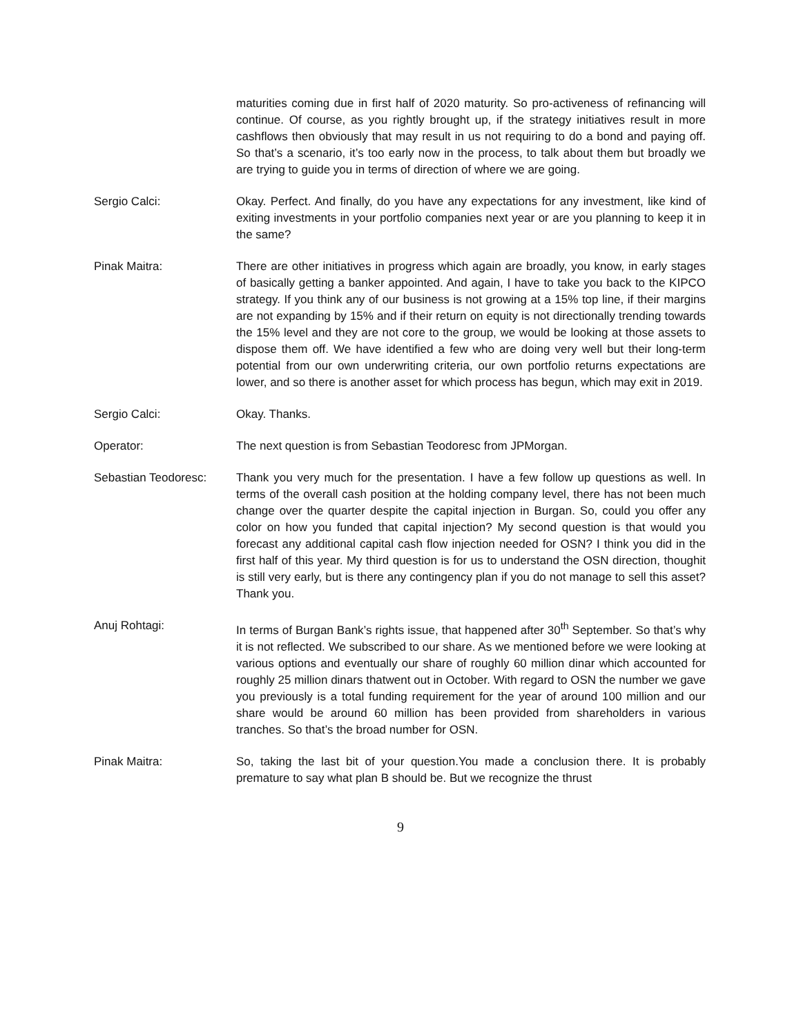maturities coming due in first half of 2020 maturity. So pro-activeness of refinancing will continue. Of course, as you rightly brought up, if the strategy initiatives result in more cashflows then obviously that may result in us not requiring to do a bond and paying off. So that’s a scenario, it’s too early now in the process, to talk about them but broadly we are trying to guide you in terms of direction of where we are going.
Sergio Calci: Okay. Perfect. And finally, do you have any expectations for any investment, like kind of exiting investments in your portfolio companies next year or are you planning to keep it in the same?
Pinak Maitra: There are other initiatives in progress which again are broadly, you know, in early stages of basically getting a banker appointed. And again, I have to take you back to the KIPCO strategy. If you think any of our business is not growing at a 15% top line, if their margins are not expanding by 15% and if their return on equity is not directionally trending towards the 15% level and they are not core to the group, we would be looking at those assets to dispose them off. We have identified a few who are doing very well but their long-term potential from our own underwriting criteria, our own portfolio returns expectations are lower, and so there is another asset for which process has begun, which may exit in 2019.
Sergio Calci: Okay. Thanks.
Operator: The next question is from Sebastian Teodoresc from JPMorgan.
Sebastian Teodoresc: Thank you very much for the presentation. I have a few follow up questions as well. In terms of the overall cash position at the holding company level, there has not been much change over the quarter despite the capital injection in Burgan. So, could you offer any color on how you funded that capital injection? My second question is that would you forecast any additional capital cash flow injection needed for OSN? I think you did in the first half of this year. My third question is for us to understand the OSN direction, thoughit is still very early, but is there any contingency plan if you do not manage to sell this asset? Thank you.
Anuj Rohtagi: In terms of Burgan Bank’s rights issue, that happened after 30<sup>th</sup> September. So that’s why it is not reflected. We subscribed to our share. As we mentioned before we were looking at various options and eventually our share of roughly 60 million dinar which accounted for roughly 25 million dinars thatwent out in October. With regard to OSN the number we gave you previously is a total funding requirement for the year of around 100 million and our share would be around 60 million has been provided from shareholders in various tranches. So that’s the broad number for OSN.
Pinak Maitra: So, taking the last bit of your question.You made a conclusion there. It is probably premature to say what plan B should be. But we recognize the thrust
9